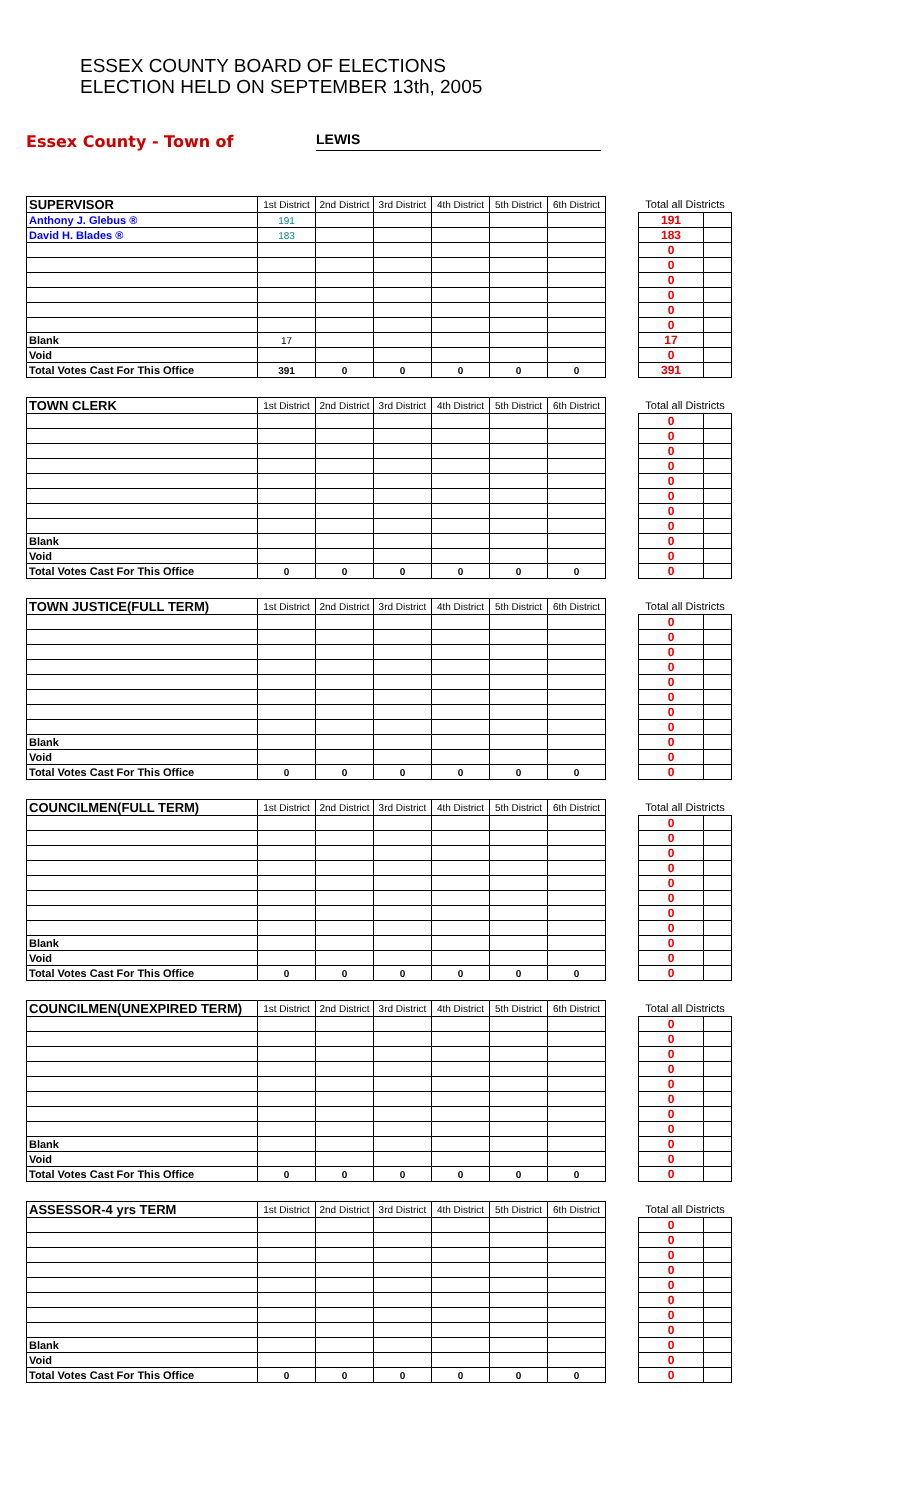ESSEX COUNTY BOARD OF ELECTIONS
ELECTION HELD ON SEPTEMBER 13th, 2005
Essex County - Town of LEWIS
| SUPERVISOR | 1st District | 2nd District | 3rd District | 4th District | 5th District | 6th District | | Total all Districts | |
| Anthony J. Glebus ® | 191 | | | | | | | 191 | |
| David H. Blades ® | 183 | | | | | | | 183 | |
| | | | | | | | | 0 | |
| | | | | | | | | 0 | |
| | | | | | | | | 0 | |
| | | | | | | | | 0 | |
| | | | | | | | | 0 | |
| | | | | | | | | 0 | |
| Blank | 17 | | | | | | | 17 | |
| Void | | | | | | | | 0 | |
| Total Votes Cast For This Office | 391 | 0 | 0 | 0 | 0 | 0 | | 391 | |
| TOWN CLERK | 1st District | 2nd District | 3rd District | 4th District | 5th District | 6th District | | Total all Districts | |
| | | | | | | | | 0 | |
| | | | | | | | | 0 | |
| | | | | | | | | 0 | |
| | | | | | | | | 0 | |
| | | | | | | | | 0 | |
| | | | | | | | | 0 | |
| | | | | | | | | 0 | |
| | | | | | | | | 0 | |
| Blank | | | | | | | | 0 | |
| Void | | | | | | | | 0 | |
| Total Votes Cast For This Office | 0 | 0 | 0 | 0 | 0 | 0 | | 0 | |
| TOWN JUSTICE(FULL TERM) | 1st District | 2nd District | 3rd District | 4th District | 5th District | 6th District | | Total all Districts | |
| | | | | | | | | 0 | |
| | | | | | | | | 0 | |
| | | | | | | | | 0 | |
| | | | | | | | | 0 | |
| | | | | | | | | 0 | |
| | | | | | | | | 0 | |
| | | | | | | | | 0 | |
| | | | | | | | | 0 | |
| Blank | | | | | | | | 0 | |
| Void | | | | | | | | 0 | |
| Total Votes Cast For This Office | 0 | 0 | 0 | 0 | 0 | 0 | | 0 | |
| COUNCILMEN(FULL TERM) | 1st District | 2nd District | 3rd District | 4th District | 5th District | 6th District | | Total all Districts | |
| | | | | | | | | 0 | |
| | | | | | | | | 0 | |
| | | | | | | | | 0 | |
| | | | | | | | | 0 | |
| | | | | | | | | 0 | |
| | | | | | | | | 0 | |
| | | | | | | | | 0 | |
| | | | | | | | | 0 | |
| Blank | | | | | | | | 0 | |
| Void | | | | | | | | 0 | |
| Total Votes Cast For This Office | 0 | 0 | 0 | 0 | 0 | 0 | | 0 | |
| COUNCILMEN(UNEXPIRED TERM) | 1st District | 2nd District | 3rd District | 4th District | 5th District | 6th District | | Total all Districts | |
| | | | | | | | | 0 | |
| | | | | | | | | 0 | |
| | | | | | | | | 0 | |
| | | | | | | | | 0 | |
| | | | | | | | | 0 | |
| | | | | | | | | 0 | |
| | | | | | | | | 0 | |
| | | | | | | | | 0 | |
| Blank | | | | | | | | 0 | |
| Void | | | | | | | | 0 | |
| Total Votes Cast For This Office | 0 | 0 | 0 | 0 | 0 | 0 | | 0 | |
| ASSESSOR-4 yrs TERM | 1st District | 2nd District | 3rd District | 4th District | 5th District | 6th District | | Total all Districts | |
| | | | | | | | | 0 | |
| | | | | | | | | 0 | |
| | | | | | | | | 0 | |
| | | | | | | | | 0 | |
| | | | | | | | | 0 | |
| | | | | | | | | 0 | |
| | | | | | | | | 0 | |
| | | | | | | | | 0 | |
| Blank | | | | | | | | 0 | |
| Void | | | | | | | | 0 | |
| Total Votes Cast For This Office | 0 | 0 | 0 | 0 | 0 | 0 | | 0 | |